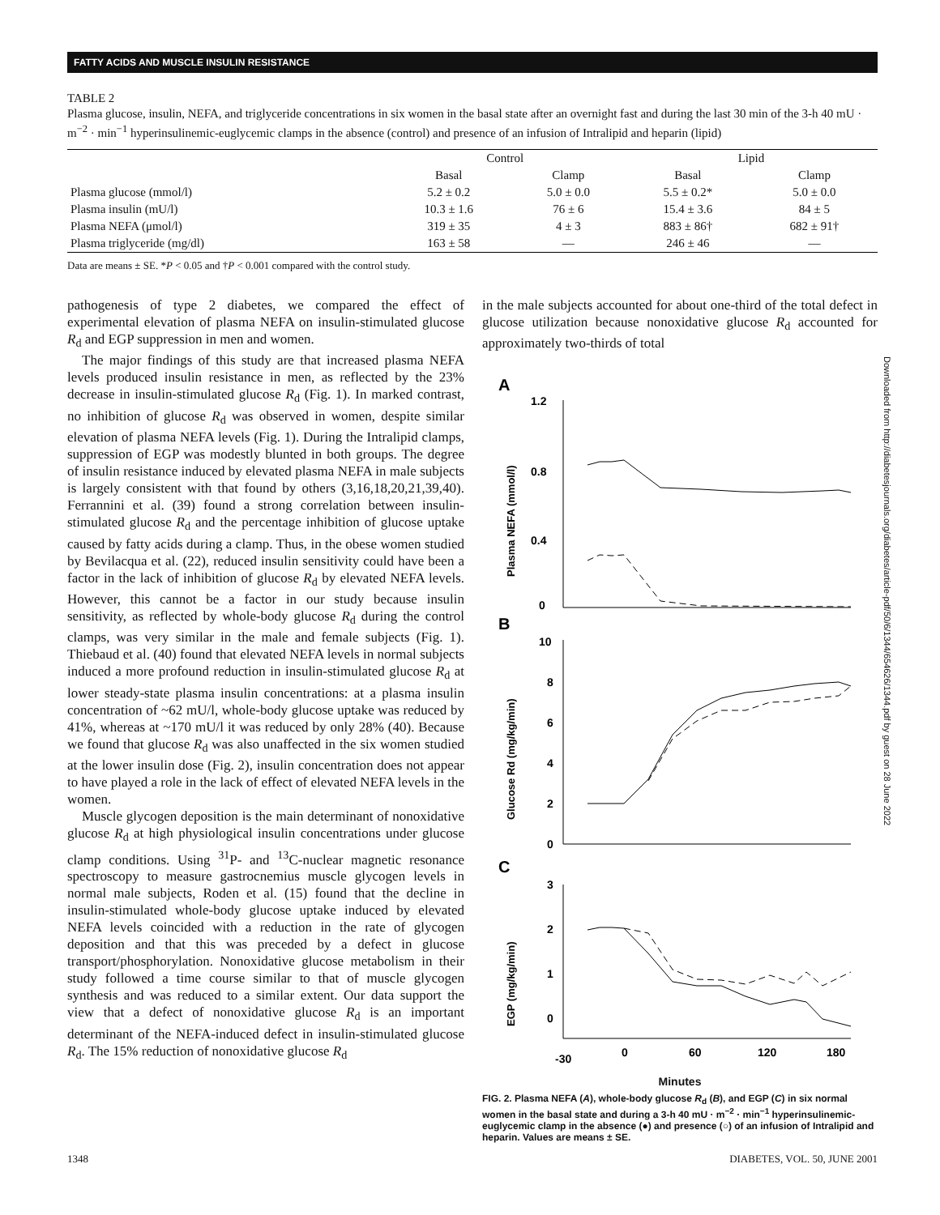FATTY ACIDS AND MUSCLE INSULIN RESISTANCE
TABLE 2
Plasma glucose, insulin, NEFA, and triglyceride concentrations in six women in the basal state after an overnight fast and during the last 30 min of the 3-h 40 mU · m<sup>−2</sup> · min<sup>−1</sup> hyperinsulinemic-euglycemic clamps in the absence (control) and presence of an infusion of Intralipid and heparin (lipid)
| | Control | | Lipid | |
| --- | --- | --- | --- | --- |
| | Basal | Clamp | Basal | Clamp |
| Plasma glucose (mmol/l) | 5.2 ± 0.2 | 5.0 ± 0.0 | 5.5 ± 0.2* | 5.0 ± 0.0 |
| Plasma insulin (mU/l) | 10.3 ± 1.6 | 76 ± 6 | 15.4 ± 3.6 | 84 ± 5 |
| Plasma NEFA (μmol/l) | 319 ± 35 | 4 ± 3 | 883 ± 86† | 682 ± 91† |
| Plasma triglyceride (mg/dl) | 163 ± 58 | — | 246 ± 46 | — |
Data are means ± SE. *P < 0.05 and †P < 0.001 compared with the control study.
pathogenesis of type 2 diabetes, we compared the effect of experimental elevation of plasma NEFA on insulin-stimulated glucose R<sub>d</sub> and EGP suppression in men and women.
The major findings of this study are that increased plasma NEFA levels produced insulin resistance in men, as reflected by the 23% decrease in insulin-stimulated glucose R<sub>d</sub> (Fig. 1). In marked contrast, no inhibition of glucose R<sub>d</sub> was observed in women, despite similar elevation of plasma NEFA levels (Fig. 1). During the Intralipid clamps, suppression of EGP was modestly blunted in both groups. The degree of insulin resistance induced by elevated plasma NEFA in male subjects is largely consistent with that found by others (3,16,18,20,21,39,40). Ferrannini et al. (39) found a strong correlation between insulin-stimulated glucose R<sub>d</sub> and the percentage inhibition of glucose uptake caused by fatty acids during a clamp. Thus, in the obese women studied by Bevilacqua et al. (22), reduced insulin sensitivity could have been a factor in the lack of inhibition of glucose R<sub>d</sub> by elevated NEFA levels. However, this cannot be a factor in our study because insulin sensitivity, as reflected by whole-body glucose R<sub>d</sub> during the control clamps, was very similar in the male and female subjects (Fig. 1). Thiebaud et al. (40) found that elevated NEFA levels in normal subjects induced a more profound reduction in insulin-stimulated glucose R<sub>d</sub> at lower steady-state plasma insulin concentrations: at a plasma insulin concentration of ~62 mU/l, whole-body glucose uptake was reduced by 41%, whereas at ~170 mU/l it was reduced by only 28% (40). Because we found that glucose R<sub>d</sub> was also unaffected in the six women studied at the lower insulin dose (Fig. 2), insulin concentration does not appear to have played a role in the lack of effect of elevated NEFA levels in the women.
Muscle glycogen deposition is the main determinant of nonoxidative glucose R<sub>d</sub> at high physiological insulin concentrations under glucose clamp conditions. Using <sup>31</sup>P- and <sup>13</sup>C-nuclear magnetic resonance spectroscopy to measure gastrocnemius muscle glycogen levels in normal male subjects, Roden et al. (15) found that the decline in insulin-stimulated whole-body glucose uptake induced by elevated NEFA levels coincided with a reduction in the rate of glycogen deposition and that this was preceded by a defect in glucose transport/phosphorylation. Nonoxidative glucose metabolism in their study followed a time course similar to that of muscle glycogen synthesis and was reduced to a similar extent. Our data support the view that a defect of nonoxidative glucose R<sub>d</sub> is an important determinant of the NEFA-induced defect in insulin-stimulated glucose R<sub>d</sub>. The 15% reduction of nonoxidative glucose R<sub>d</sub>
in the male subjects accounted for about one-third of the total defect in glucose utilization because nonoxidative glucose R<sub>d</sub> accounted for approximately two-thirds of total
A
1.2
0.8
0.4
0
Plasma NEFA (mmol/l)
B
10
8
6
4
2
0
Glucose Rd (mg/kg/min)
C
3
2
1
0
EGP (mg/kg/min)
-30
0
60
120
180
Minutes
FIG. 2. Plasma NEFA (A), whole-body glucose R<sub>d</sub> (B), and EGP (C) in six normal women in the basal state and during a 3-h 40 mU · m<sup>−2</sup> · min<sup>−1</sup> hyperinsulinemic-euglycemic clamp in the absence (●) and presence (○) of an infusion of Intralipid and heparin. Values are means ± SE.
Downloaded from http://diabetesjournals.org/diabetes/article-pdf/50/6/1344/654626/1344.pdf by guest on 28 June 2022
1348 DIABETES, VOL. 50, JUNE 2001